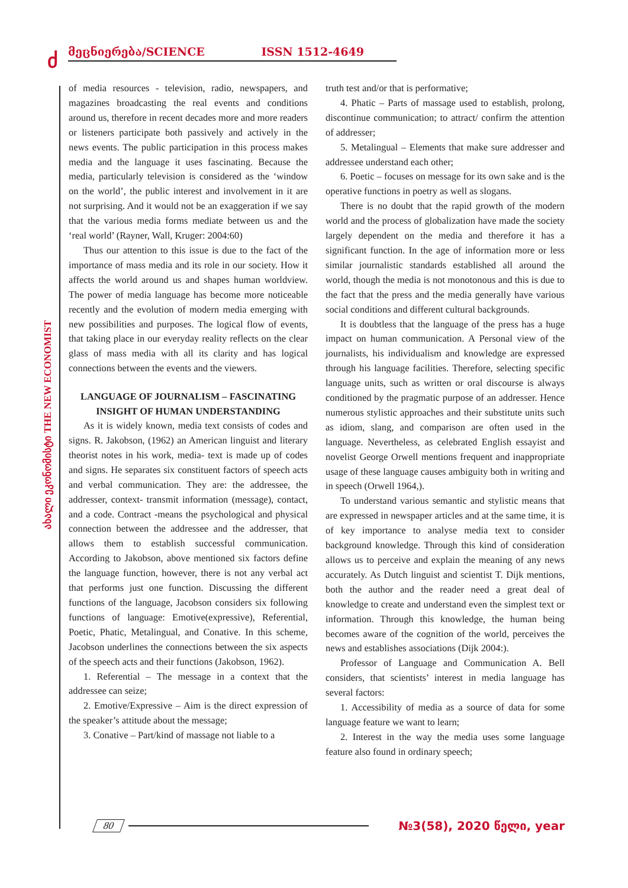ძ მეცნიერება/SCIENCE ISSN 1512-4649
ახალი ეკონომისტი THE NEW ECONOMIST
of media resources - television, radio, newspapers, and magazines broadcasting the real events and conditions around us, therefore in recent decades more and more readers or listeners participate both passively and actively in the news events. The public participation in this process makes media and the language it uses fascinating. Because the media, particularly television is considered as the ‘window on the world’, the public interest and involvement in it are not surprising. And it would not be an exaggeration if we say that the various media forms mediate between us and the ‘real world’ (Rayner, Wall, Kruger: 2004:60)
Thus our attention to this issue is due to the fact of the importance of mass media and its role in our society. How it affects the world around us and shapes human worldview. The power of media language has become more noticeable recently and the evolution of modern media emerging with new possibilities and purposes. The logical flow of events, that taking place in our everyday reality reflects on the clear glass of mass media with all its clarity and has logical connections between the events and the viewers.
LANGUAGE OF JOURNALISM – FASCINATING INSIGHT OF HUMAN UNDERSTANDING
As it is widely known, media text consists of codes and signs. R. Jakobson, (1962) an American linguist and literary theorist notes in his work, media- text is made up of codes and signs. He separates six constituent factors of speech acts and verbal communication. They are: the addressee, the addresser, context- transmit information (message), contact, and a code. Contract -means the psychological and physical connection between the addressee and the addresser, that allows them to establish successful communication. According to Jakobson, above mentioned six factors define the language function, however, there is not any verbal act that performs just one function. Discussing the different functions of the language, Jacobson considers six following functions of language: Emotive(expressive), Referential, Poetic, Phatic, Metalingual, and Conative. In this scheme, Jacobson underlines the connections between the six aspects of the speech acts and their functions (Jakobson, 1962).
1. Referential – The message in a context that the addressee can seize;
2. Emotive/Expressive – Aim is the direct expression of the speaker’s attitude about the message;
3. Conative – Part/kind of massage not liable to a
truth test and/or that is performative;
4. Phatic – Parts of massage used to establish, prolong, discontinue communication; to attract/ confirm the attention of addresser;
5. Metalingual – Elements that make sure addresser and addressee understand each other;
6. Poetic – focuses on message for its own sake and is the operative functions in poetry as well as slogans.
There is no doubt that the rapid growth of the modern world and the process of globalization have made the society largely dependent on the media and therefore it has a significant function. In the age of information more or less similar journalistic standards established all around the world, though the media is not monotonous and this is due to the fact that the press and the media generally have various social conditions and different cultural backgrounds.
It is doubtless that the language of the press has a huge impact on human communication. A Personal view of the journalists, his individualism and knowledge are expressed through his language facilities. Therefore, selecting specific language units, such as written or oral discourse is always conditioned by the pragmatic purpose of an addresser. Hence numerous stylistic approaches and their substitute units such as idiom, slang, and comparison are often used in the language. Nevertheless, as celebrated English essayist and novelist George Orwell mentions frequent and inappropriate usage of these language causes ambiguity both in writing and in speech (Orwell 1964,).
To understand various semantic and stylistic means that are expressed in newspaper articles and at the same time, it is of key importance to analyse media text to consider background knowledge. Through this kind of consideration allows us to perceive and explain the meaning of any news accurately. As Dutch linguist and scientist T. Dijk mentions, both the author and the reader need a great deal of knowledge to create and understand even the simplest text or information. Through this knowledge, the human being becomes aware of the cognition of the world, perceives the news and establishes associations (Dijk 2004:).
Professor of Language and Communication A. Bell considers, that scientists’ interest in media language has several factors:
1. Accessibility of media as a source of data for some language feature we want to learn;
2. Interest in the way the media uses some language feature also found in ordinary speech;
80 №3(58), 2020 წელი, year